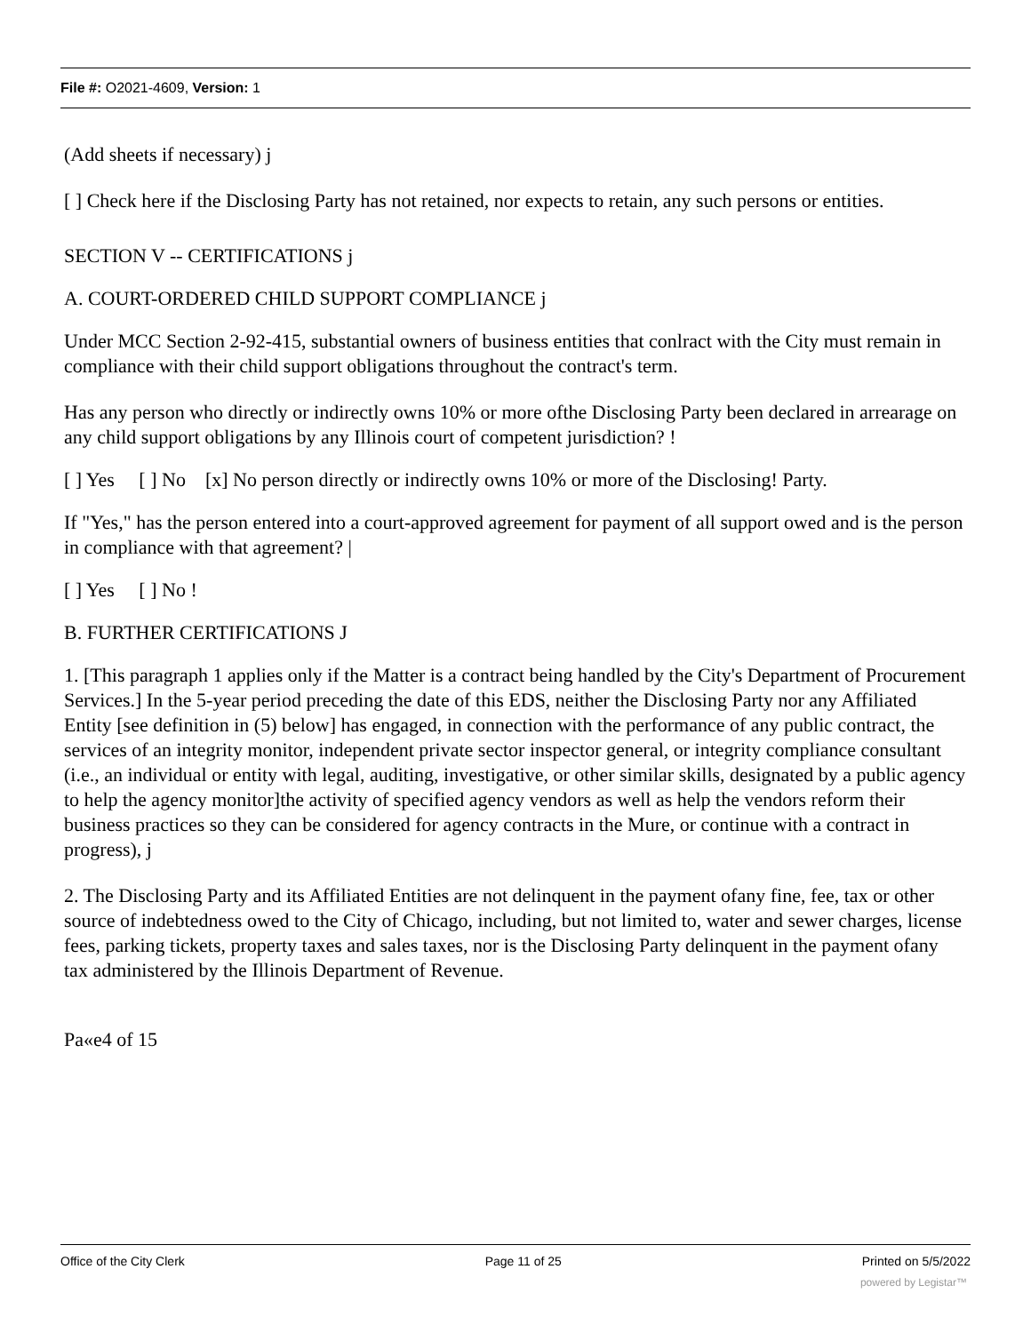File #: O2021-4609, Version: 1
(Add sheets if necessary) j
[ ] Check here if the Disclosing Party has not retained, nor expects to retain, any such persons or entities.
SECTION V -- CERTIFICATIONS j
A. COURT-ORDERED CHILD SUPPORT COMPLIANCE j
Under MCC Section 2-92-415, substantial owners of business entities that conlract with the City must remain in compliance with their child support obligations throughout the contract's term.
Has any person who directly or indirectly owns 10% or more ofthe Disclosing Party been declared in arrearage on any child support obligations by any Illinois court of competent jurisdiction? !
[ ] Yes [ ] No [x] No person directly or indirectly owns 10% or more of the Disclosing! Party.
If "Yes," has the person entered into a court-approved agreement for payment of all support owed and is the person in compliance with that agreement? |
[ ] Yes [ ] No !
B. FURTHER CERTIFICATIONS J
1. [This paragraph 1 applies only if the Matter is a contract being handled by the City's Department of Procurement Services.] In the 5-year period preceding the date of this EDS, neither the Disclosing Party nor any Affiliated Entity [see definition in (5) below] has engaged, in connection with the performance of any public contract, the services of an integrity monitor, independent private sector inspector general, or integrity compliance consultant (i.e., an individual or entity with legal, auditing, investigative, or other similar skills, designated by a public agency to help the agency monitor]the activity of specified agency vendors as well as help the vendors reform their business practices so they can be considered for agency contracts in the Mure, or continue with a contract in progress), j
2. The Disclosing Party and its Affiliated Entities are not delinquent in the payment ofany fine, fee, tax or other source of indebtedness owed to the City of Chicago, including, but not limited to, water and sewer charges, license fees, parking tickets, property taxes and sales taxes, nor is the Disclosing Party delinquent in the payment ofany tax administered by the Illinois Department of Revenue.
Pa«e4 of 15
Office of the City Clerk Page 11 of 25 Printed on 5/5/2022
powered by Legistar™